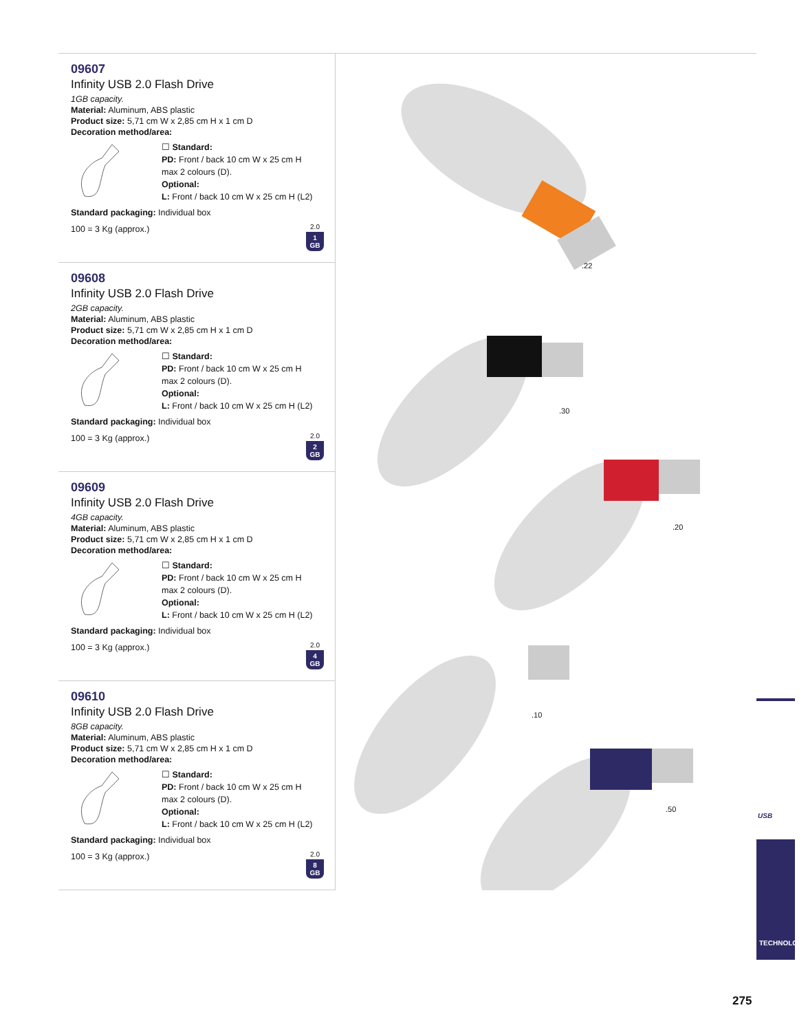09607
Infinity USB 2.0 Flash Drive
1GB capacity.
Material: Aluminum, ABS plastic
Product size: 5,71 cm W x 2,85 cm H x 1 cm D
Decoration method/area:
☐ Standard:
PD: Front / back 10 cm W x 25 cm H
max 2 colours (D).
Optional:
L: Front / back 10 cm W x 25 cm H (L2)
Standard packaging: Individual box
100 = 3 Kg (approx.)
2.0
1
GB
09608
Infinity USB 2.0 Flash Drive
2GB capacity.
Material: Aluminum, ABS plastic
Product size: 5,71 cm W x 2,85 cm H x 1 cm D
Decoration method/area:
☐ Standard:
PD: Front / back 10 cm W x 25 cm H
max 2 colours (D).
Optional:
L: Front / back 10 cm W x 25 cm H (L2)
Standard packaging: Individual box
100 = 3 Kg (approx.)
2.0
2
GB
09609
Infinity USB 2.0 Flash Drive
4GB capacity.
Material: Aluminum, ABS plastic
Product size: 5,71 cm W x 2,85 cm H x 1 cm D
Decoration method/area:
☐ Standard:
PD: Front / back 10 cm W x 25 cm H
max 2 colours (D).
Optional:
L: Front / back 10 cm W x 25 cm H (L2)
Standard packaging: Individual box
100 = 3 Kg (approx.)
2.0
4
GB
09610
Infinity USB 2.0 Flash Drive
8GB capacity.
Material: Aluminum, ABS plastic
Product size: 5,71 cm W x 2,85 cm H x 1 cm D
Decoration method/area:
☐ Standard:
PD: Front / back 10 cm W x 25 cm H
max 2 colours (D).
Optional:
L: Front / back 10 cm W x 25 cm H (L2)
Standard packaging: Individual box
100 = 3 Kg (approx.)
2.0
8
GB
.22
.30
.20
.10
.50
USB
TECHNOLOGY
275